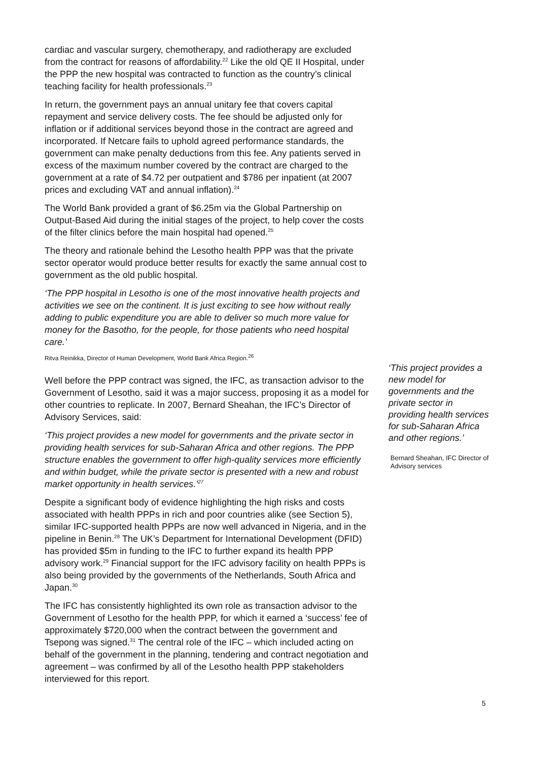cardiac and vascular surgery, chemotherapy, and radiotherapy are excluded from the contract for reasons of affordability.<sup>22</sup> Like the old QE II Hospital, under the PPP the new hospital was contracted to function as the country’s clinical teaching facility for health professionals.<sup>23</sup>
In return, the government pays an annual unitary fee that covers capital repayment and service delivery costs. The fee should be adjusted only for inflation or if additional services beyond those in the contract are agreed and incorporated. If Netcare fails to uphold agreed performance standards, the government can make penalty deductions from this fee. Any patients served in excess of the maximum number covered by the contract are charged to the government at a rate of $4.72 per outpatient and $786 per inpatient (at 2007 prices and excluding VAT and annual inflation).<sup>24</sup>
The World Bank provided a grant of $6.25m via the Global Partnership on Output-Based Aid during the initial stages of the project, to help cover the costs of the filter clinics before the main hospital had opened.<sup>25</sup>
The theory and rationale behind the Lesotho health PPP was that the private sector operator would produce better results for exactly the same annual cost to government as the old public hospital.
‘The PPP hospital in Lesotho is one of the most innovative health projects and activities we see on the continent. It is just exciting to see how without really adding to public expenditure you are able to deliver so much more value for money for the Basotho, for the people, for those patients who need hospital care.’
Ritva Reinikka, Director of Human Development, World Bank Africa Region.<sup>26</sup>
Well before the PPP contract was signed, the IFC, as transaction advisor to the Government of Lesotho, said it was a major success, proposing it as a model for other countries to replicate. In 2007, Bernard Sheahan, the IFC’s Director of Advisory Services, said:
‘This project provides a new model for governments and the private sector in providing health services for sub-Saharan Africa and other regions. The PPP structure enables the government to offer high-quality services more efficiently and within budget, while the private sector is presented with a new and robust market opportunity in health services.’<sup>27</sup>
Despite a significant body of evidence highlighting the high risks and costs associated with health PPPs in rich and poor countries alike (see Section 5), similar IFC-supported health PPPs are now well advanced in Nigeria, and in the pipeline in Benin.<sup>28</sup> The UK’s Department for International Development (DFID) has provided $5m in funding to the IFC to further expand its health PPP advisory work.<sup>29</sup> Financial support for the IFC advisory facility on health PPPs is also being provided by the governments of the Netherlands, South Africa and Japan.<sup>30</sup>
The IFC has consistently highlighted its own role as transaction advisor to the Government of Lesotho for the health PPP, for which it earned a ‘success’ fee of approximately $720,000 when the contract between the government and Tsepong was signed.<sup>31</sup> The central role of the IFC – which included acting on behalf of the government in the planning, tendering and contract negotiation and agreement – was confirmed by all of the Lesotho health PPP stakeholders interviewed for this report.
‘This project provides a new model for governments and the private sector in providing health services for sub-Saharan Africa and other regions.’
Bernard Sheahan, IFC Director of Advisory services
5